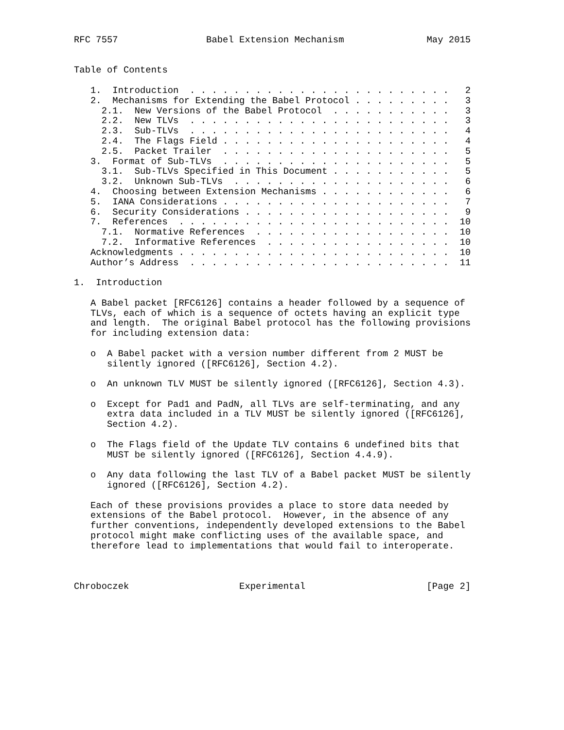RFC 7557                Babel Extension Mechanism               May 2015


Table of Contents

   1.  Introduction  . . . . . . . . . . . . . . . . . . . . . . . .   2
   2.  Mechanisms for Extending the Babel Protocol . . . . . . . . .   3
     2.1.  New Versions of the Babel Protocol  . . . . . . . . . . .   3
     2.2.  New TLVs  . . . . . . . . . . . . . . . . . . . . . . . .   3
     2.3.  Sub-TLVs  . . . . . . . . . . . . . . . . . . . . . . . .   4
     2.4.  The Flags Field . . . . . . . . . . . . . . . . . . . . .   4
     2.5.  Packet Trailer  . . . . . . . . . . . . . . . . . . . . .   5
   3.  Format of Sub-TLVs  . . . . . . . . . . . . . . . . . . . . .   5
     3.1.  Sub-TLVs Specified in This Document . . . . . . . . . . .   5
     3.2.  Unknown Sub-TLVs  . . . . . . . . . . . . . . . . . . . .   6
   4.  Choosing between Extension Mechanisms . . . . . . . . . . . .   6
   5.  IANA Considerations . . . . . . . . . . . . . . . . . . . . .   7
   6.  Security Considerations . . . . . . . . . . . . . . . . . . .   9
   7.  References  . . . . . . . . . . . . . . . . . . . . . . . . .  10
     7.1.  Normative References  . . . . . . . . . . . . . . . . . .  10
     7.2.  Informative References  . . . . . . . . . . . . . . . . .  10
   Acknowledgments . . . . . . . . . . . . . . . . . . . . . . . . .  10
   Author’s Address  . . . . . . . . . . . . . . . . . . . . . . . .  11

1.  Introduction

   A Babel packet [RFC6126] contains a header followed by a sequence of
   TLVs, each of which is a sequence of octets having an explicit type
   and length.  The original Babel protocol has the following provisions
   for including extension data:

   o  A Babel packet with a version number different from 2 MUST be
      silently ignored ([RFC6126], Section 4.2).

   o  An unknown TLV MUST be silently ignored ([RFC6126], Section 4.3).

   o  Except for Pad1 and PadN, all TLVs are self-terminating, and any
      extra data included in a TLV MUST be silently ignored ([RFC6126],
      Section 4.2).

   o  The Flags field of the Update TLV contains 6 undefined bits that
      MUST be silently ignored ([RFC6126], Section 4.4.9).

   o  Any data following the last TLV of a Babel packet MUST be silently
      ignored ([RFC6126], Section 4.2).

   Each of these provisions provides a place to store data needed by
   extensions of the Babel protocol.  However, in the absence of any
   further conventions, independently developed extensions to the Babel
   protocol might make conflicting uses of the available space, and
   therefore lead to implementations that would fail to interoperate.



Chroboczek                    Experimental                      [Page 2]